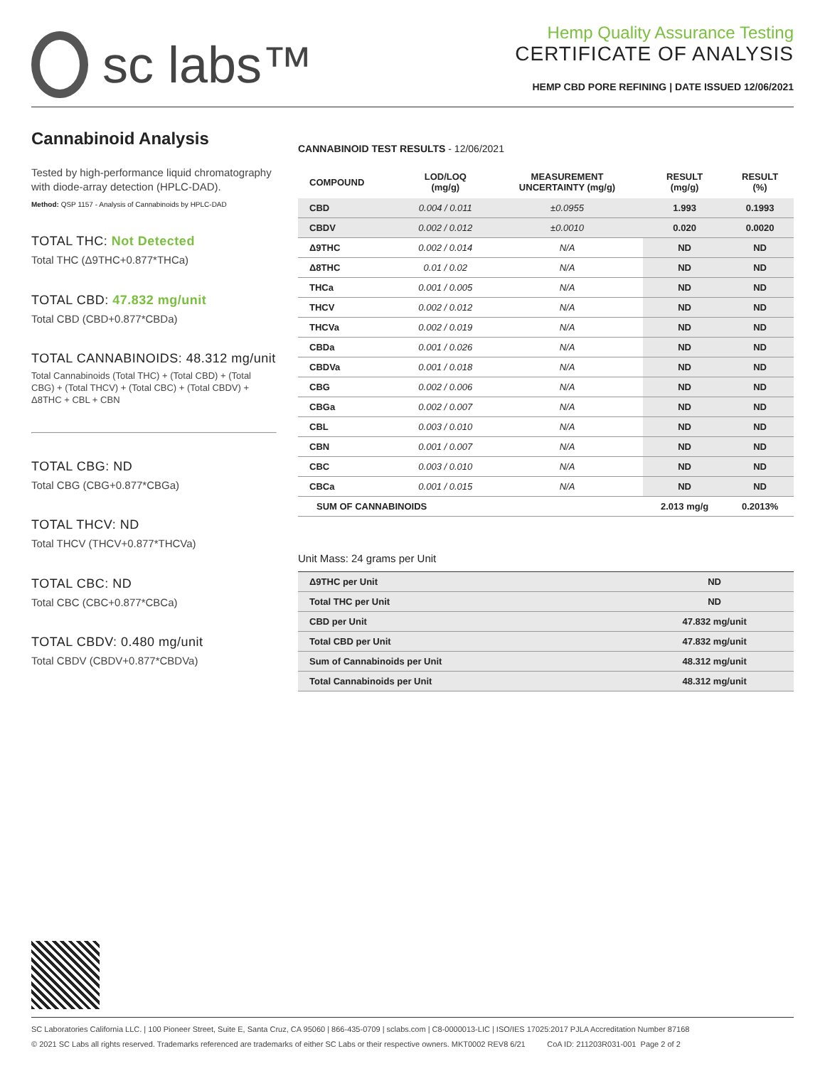sc labs™
Hemp Quality Assurance Testing
CERTIFICATE OF ANALYSIS
HEMP CBD PORE REFINING | DATE ISSUED 12/06/2021
Cannabinoid Analysis
Tested by high-performance liquid chromatography with diode-array detection (HPLC-DAD).
Method: QSP 1157 - Analysis of Cannabinoids by HPLC-DAD
TOTAL THC: Not Detected
Total THC (Δ9THC+0.877*THCa)
TOTAL CBD: 47.832 mg/unit
Total CBD (CBD+0.877*CBDa)
TOTAL CANNABINOIDS: 48.312 mg/unit
Total Cannabinoids (Total THC) + (Total CBD) + (Total CBG) + (Total THCV) + (Total CBC) + (Total CBDV) + Δ8THC + CBL + CBN
TOTAL CBG: ND
Total CBG (CBG+0.877*CBGa)
TOTAL THCV: ND
Total THCV (THCV+0.877*THCVa)
TOTAL CBC: ND
Total CBC (CBC+0.877*CBCa)
TOTAL CBDV: 0.480 mg/unit
Total CBDV (CBDV+0.877*CBDVa)
CANNABINOID TEST RESULTS - 12/06/2021
| COMPOUND | LOD/LOQ (mg/g) | MEASUREMENT UNCERTAINTY (mg/g) | RESULT (mg/g) | RESULT (%) |
| --- | --- | --- | --- | --- |
| CBD | 0.004 / 0.011 | ±0.0955 | 1.993 | 0.1993 |
| CBDV | 0.002 / 0.012 | ±0.0010 | 0.020 | 0.0020 |
| Δ9THC | 0.002 / 0.014 | N/A | ND | ND |
| Δ8THC | 0.01 / 0.02 | N/A | ND | ND |
| THCa | 0.001 / 0.005 | N/A | ND | ND |
| THCV | 0.002 / 0.012 | N/A | ND | ND |
| THCVa | 0.002 / 0.019 | N/A | ND | ND |
| CBDa | 0.001 / 0.026 | N/A | ND | ND |
| CBDVa | 0.001 / 0.018 | N/A | ND | ND |
| CBG | 0.002 / 0.006 | N/A | ND | ND |
| CBGa | 0.002 / 0.007 | N/A | ND | ND |
| CBL | 0.003 / 0.010 | N/A | ND | ND |
| CBN | 0.001 / 0.007 | N/A | ND | ND |
| CBC | 0.003 / 0.010 | N/A | ND | ND |
| CBCa | 0.001 / 0.015 | N/A | ND | ND |
| SUM OF CANNABINOIDS | | | 2.013 mg/g | 0.2013% |
Unit Mass: 24 grams per Unit
| Δ9THC per Unit | | ND |
| Total THC per Unit | | ND |
| CBD per Unit | | 47.832 mg/unit |
| Total CBD per Unit | | 47.832 mg/unit |
| Sum of Cannabinoids per Unit | | 48.312 mg/unit |
| Total Cannabinoids per Unit | | 48.312 mg/unit |
SC Laboratories California LLC. | 100 Pioneer Street, Suite E, Santa Cruz, CA 95060 | 866-435-0709 | sclabs.com | C8-0000013-LIC | ISO/IES 17025:2017 PJLA Accreditation Number 87168
© 2021 SC Labs all rights reserved. Trademarks referenced are trademarks of either SC Labs or their respective owners. MKT0002 REV8 6/21 CoA ID: 211203R031-001 Page 2 of 2